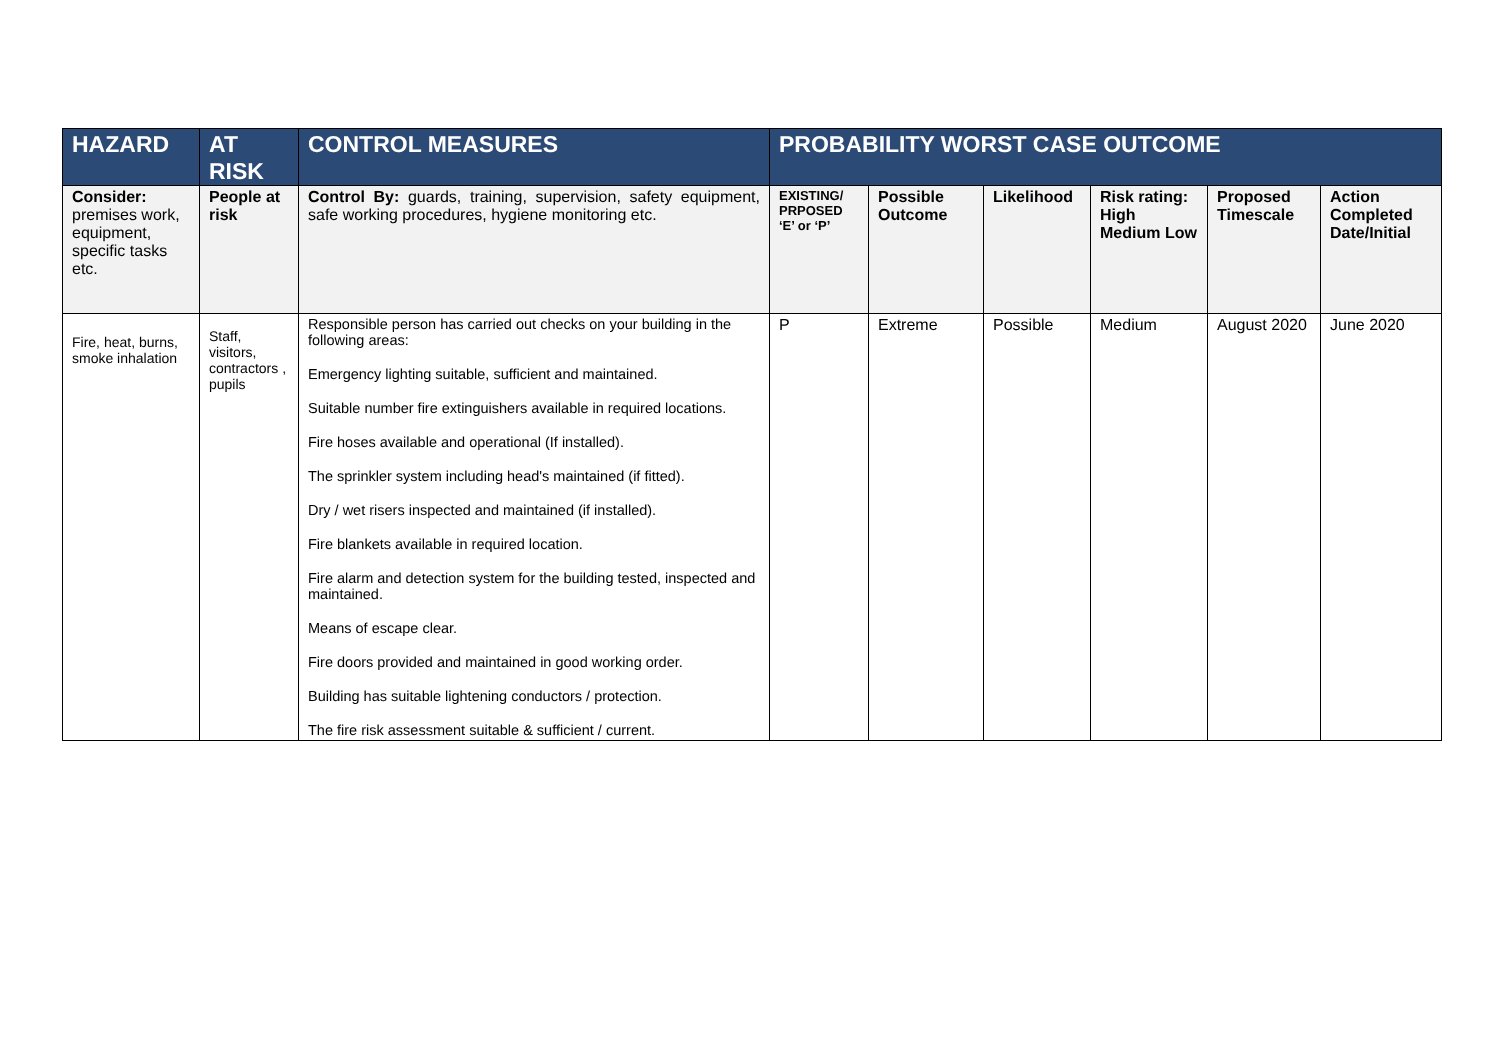| HAZARD | AT RISK | CONTROL MEASURES | PROBABILITY WORST CASE OUTCOME | | | | | |
| --- | --- | --- | --- | --- | --- | --- | --- | --- |
| Consider: premises work, equipment, specific tasks etc. | People at risk | Control By: guards, training, supervision, safety equipment, safe working procedures, hygiene monitoring etc. | EXISTING/ PRPOSED ‘E’ or ‘P’ | Possible Outcome | Likelihood | Risk rating: High Medium Low | Proposed Timescale | Action Completed Date/Initial |
| Fire, heat, burns, smoke inhalation | Staff, visitors, contractors , pupils | Responsible person has carried out checks on your building in the following areas: Emergency lighting suitable, sufficient and maintained. Suitable number fire extinguishers available in required locations. Fire hoses available and operational (If installed). The sprinkler system including head's maintained (if fitted). Dry / wet risers inspected and maintained (if installed). Fire blankets available in required location. Fire alarm and detection system for the building tested, inspected and maintained. Means of escape clear. Fire doors provided and maintained in good working order. Building has suitable lightening conductors / protection. The fire risk assessment suitable & sufficient / current. | P | Extreme | Possible | Medium | August 2020 | June 2020 |